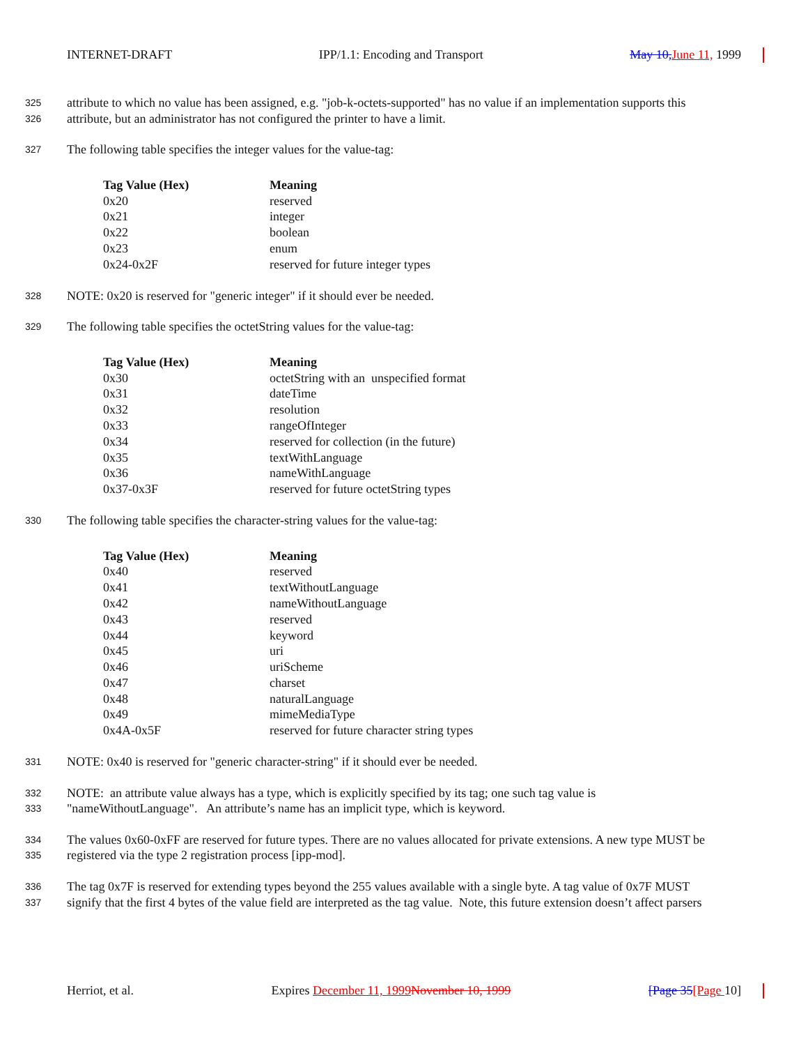INTERNET-DRAFT IPP/1.1: Encoding and Transport May 10, June 11, 1999
325 attribute to which no value has been assigned, e.g. "job-k-octets-supported" has no value if an implementation supports this
326 attribute, but an administrator has not configured the printer to have a limit.
327 The following table specifies the integer values for the value-tag:
| Tag Value (Hex) | Meaning |
| --- | --- |
| 0x20 | reserved |
| 0x21 | integer |
| 0x22 | boolean |
| 0x23 | enum |
| 0x24-0x2F | reserved for future integer types |
328 NOTE: 0x20 is reserved for "generic integer" if it should ever be needed.
329 The following table specifies the octetString values for the value-tag:
| Tag Value (Hex) | Meaning |
| --- | --- |
| 0x30 | octetString with an unspecified format |
| 0x31 | dateTime |
| 0x32 | resolution |
| 0x33 | rangeOfInteger |
| 0x34 | reserved for collection (in the future) |
| 0x35 | textWithLanguage |
| 0x36 | nameWithLanguage |
| 0x37-0x3F | reserved for future octetString types |
330 The following table specifies the character-string values for the value-tag:
| Tag Value (Hex) | Meaning |
| --- | --- |
| 0x40 | reserved |
| 0x41 | textWithoutLanguage |
| 0x42 | nameWithoutLanguage |
| 0x43 | reserved |
| 0x44 | keyword |
| 0x45 | uri |
| 0x46 | uriScheme |
| 0x47 | charset |
| 0x48 | naturalLanguage |
| 0x49 | mimeMediaType |
| 0x4A-0x5F | reserved for future character string types |
331 NOTE: 0x40 is reserved for "generic character-string" if it should ever be needed.
332 NOTE: an attribute value always has a type, which is explicitly specified by its tag; one such tag value is
333 "nameWithoutLanguage". An attribute’s name has an implicit type, which is keyword.
334 The values 0x60-0xFF are reserved for future types. There are no values allocated for private extensions. A new type MUST be
335 registered via the type 2 registration process [ipp-mod].
336 The tag 0x7F is reserved for extending types beyond the 255 values available with a single byte. A tag value of 0x7F MUST
337 signify that the first 4 bytes of the value field are interpreted as the tag value. Note, this future extension doesn’t affect parsers
Herriot, et al. Expires December 11, 1999 November 10, 1999 [Page 35[Page 10]